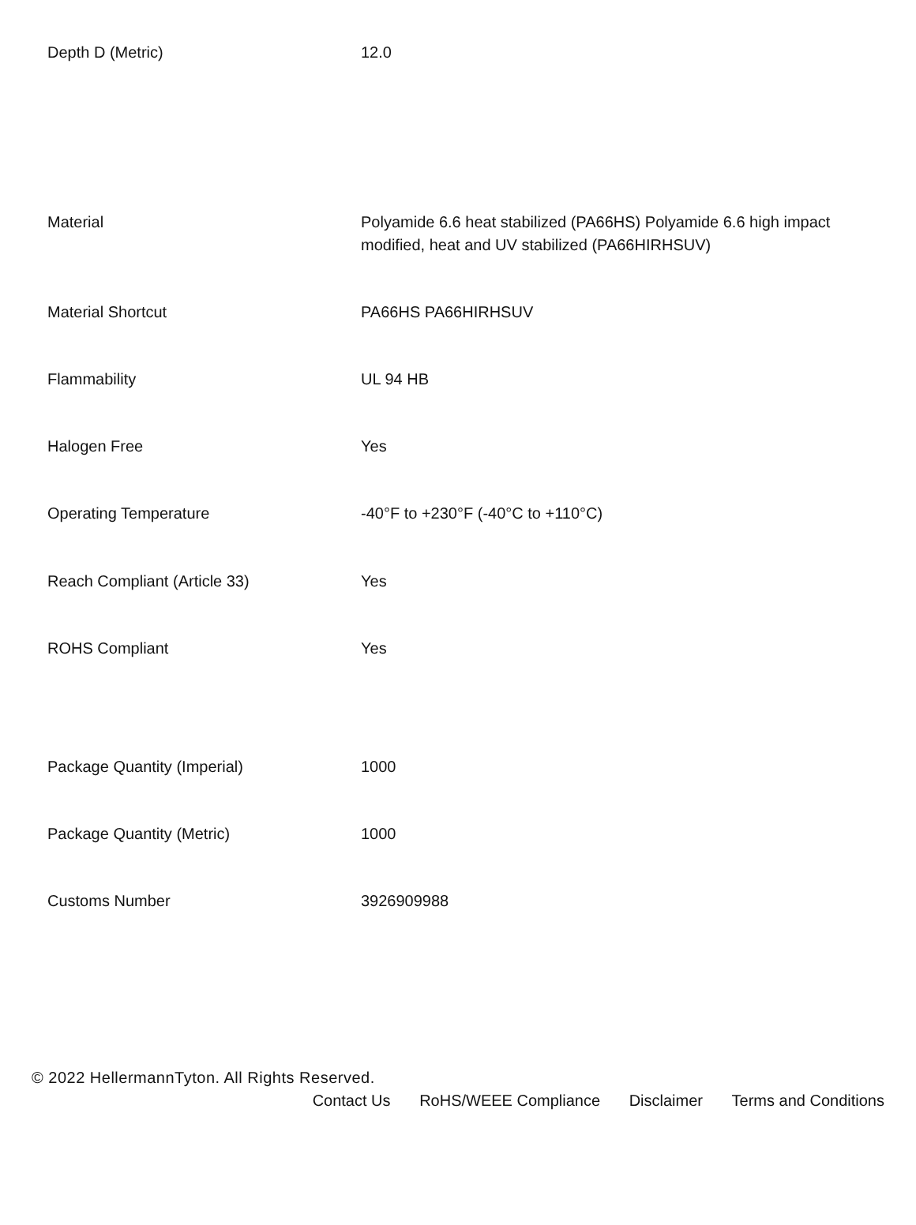| Depth D (Metric) | 12.0 |
| Material | Polyamide 6.6 heat stabilized (PA66HS) Polyamide 6.6 high impact modified, heat and UV stabilized (PA66HIRHSUV) |
| Material Shortcut | PA66HS PA66HIRHSUV |
| Flammability | UL 94 HB |
| Halogen Free | Yes |
| Operating Temperature | -40°F to +230°F (-40°C to +110°C) |
| Reach Compliant (Article 33) | Yes |
| ROHS Compliant | Yes |
| Package Quantity (Imperial) | 1000 |
| Package Quantity (Metric) | 1000 |
| Customs Number | 3926909988 |
© 2022 HellermannTyton. All Rights Reserved.
Contact Us RoHS/WEEE Compliance Disclaimer Terms and Conditions